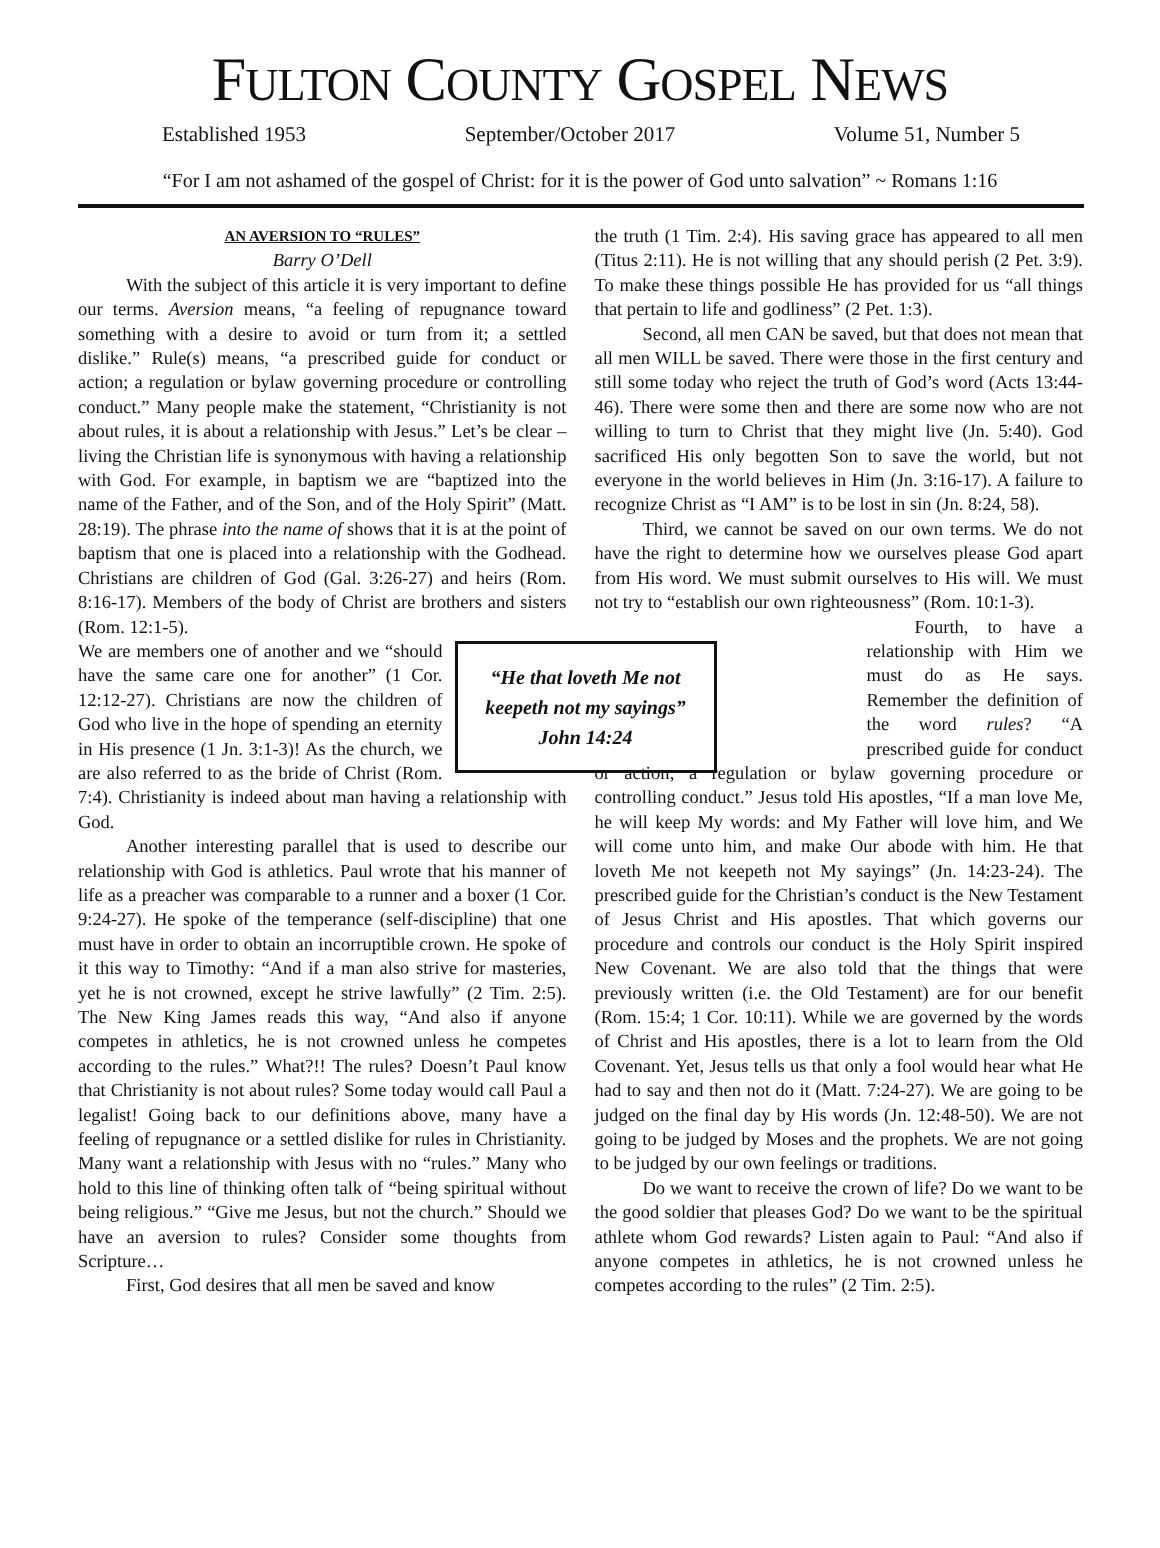FULTON COUNTY GOSPEL NEWS
Established 1953 September/October 2017 Volume 51, Number 5
“For I am not ashamed of the gospel of Christ: for it is the power of God unto salvation” ~ Romans 1:16
AN AVERSION TO “RULES”
Barry O’Dell
With the subject of this article it is very important to define our terms. Aversion means, “a feeling of repugnance toward something with a desire to avoid or turn from it; a settled dislike.” Rule(s) means, “a prescribed guide for conduct or action; a regulation or bylaw governing procedure or controlling conduct.” Many people make the statement, “Christianity is not about rules, it is about a relationship with Jesus.” Let’s be clear – living the Christian life is synonymous with having a relationship with God. For example, in baptism we are “baptized into the name of the Father, and of the Son, and of the Holy Spirit” (Matt. 28:19). The phrase into the name of shows that it is at the point of baptism that one is placed into a relationship with the Godhead. Christians are children of God (Gal. 3:26-27) and heirs (Rom. 8:16-17). Members of the body of Christ are brothers and sisters (Rom. 12:1-5).
“He that loveth Me not keepeth not my sayings”
John 14:24
We are members one of another and we “should have the same care one for another” (1 Cor. 12:12-27). Christians are now the children of God who live in the hope of spending an eternity in His presence (1 Jn. 3:1-3)! As the church, we are also referred to as the bride of Christ (Rom. 7:4). Christianity is indeed about man having a relationship with God.
Another interesting parallel that is used to describe our relationship with God is athletics. Paul wrote that his manner of life as a preacher was comparable to a runner and a boxer (1 Cor. 9:24-27). He spoke of the temperance (self-discipline) that one must have in order to obtain an incorruptible crown. He spoke of it this way to Timothy: “And if a man also strive for masteries, yet he is not crowned, except he strive lawfully” (2 Tim. 2:5). The New King James reads this way, “And also if anyone competes in athletics, he is not crowned unless he competes according to the rules.” What?!! The rules? Doesn’t Paul know that Christianity is not about rules? Some today would call Paul a legalist! Going back to our definitions above, many have a feeling of repugnance or a settled dislike for rules in Christianity. Many want a relationship with Jesus with no “rules.” Many who hold to this line of thinking often talk of “being spiritual without being religious.” “Give me Jesus, but not the church.” Should we have an aversion to rules? Consider some thoughts from Scripture…
First, God desires that all men be saved and know
the truth (1 Tim. 2:4). His saving grace has appeared to all men (Titus 2:11). He is not willing that any should perish (2 Pet. 3:9). To make these things possible He has provided for us “all things that pertain to life and godliness” (2 Pet. 1:3).
Second, all men CAN be saved, but that does not mean that all men WILL be saved. There were those in the first century and still some today who reject the truth of God’s word (Acts 13:44-46). There were some then and there are some now who are not willing to turn to Christ that they might live (Jn. 5:40). God sacrificed His only begotten Son to save the world, but not everyone in the world believes in Him (Jn. 3:16-17). A failure to recognize Christ as “I AM” is to be lost in sin (Jn. 8:24, 58).
Third, we cannot be saved on our own terms. We do not have the right to determine how we ourselves please God apart from His word. We must submit ourselves to His will. We must not try to “establish our own righteousness” (Rom. 10:1-3).
Fourth, to have a relationship with Him we must do as He says. Remember the definition of the word rules? “A prescribed guide for conduct or action; a regulation or bylaw governing procedure or controlling conduct.” Jesus told His apostles, “If a man love Me, he will keep My words: and My Father will love him, and We will come unto him, and make Our abode with him. He that loveth Me not keepeth not My sayings” (Jn. 14:23-24). The prescribed guide for the Christian’s conduct is the New Testament of Jesus Christ and His apostles. That which governs our procedure and controls our conduct is the Holy Spirit inspired New Covenant. We are also told that the things that were previously written (i.e. the Old Testament) are for our benefit (Rom. 15:4; 1 Cor. 10:11). While we are governed by the words of Christ and His apostles, there is a lot to learn from the Old Covenant. Yet, Jesus tells us that only a fool would hear what He had to say and then not do it (Matt. 7:24-27). We are going to be judged on the final day by His words (Jn. 12:48-50). We are not going to be judged by Moses and the prophets. We are not going to be judged by our own feelings or traditions.
Do we want to receive the crown of life? Do we want to be the good soldier that pleases God? Do we want to be the spiritual athlete whom God rewards? Listen again to Paul: “And also if anyone competes in athletics, he is not crowned unless he competes according to the rules” (2 Tim. 2:5).